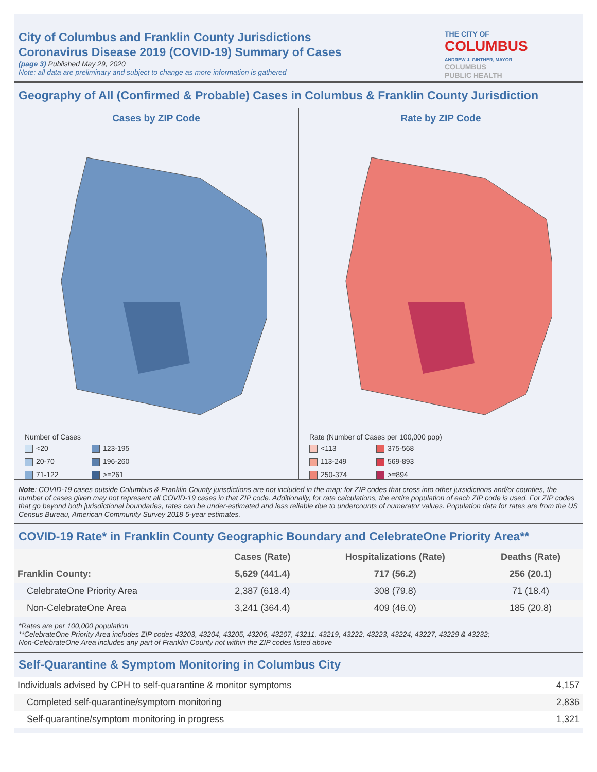City of Columbus and Franklin County Jurisdictions
Coronavirus Disease 2019 (COVID-19) Summary of Cases
(page 3) Published May 29, 2020
Note: all data are preliminary and subject to change as more information is gathered
THE CITY OF
COLUMBUS
ANDREW J. GINTHER, MAYOR
COLUMBUS
PUBLIC HEALTH
Geography of All (Confirmed & Probable) Cases in Columbus & Franklin County Jurisdiction
Cases by ZIP Code
Number of Cases
<20 123-195 20-70 196-260 71-122 >=261
Rate by ZIP Code
Rate (Number of Cases per 100,000 pop)
<113 375-568 113-249 569-893 250-374 >=894
Note: COVID-19 cases outside Columbus & Franklin County jurisdictions are not included in the map; for ZIP codes that cross into other jursidictions and/or counties, the number of cases given may not represent all COVID-19 cases in that ZIP code. Additionally, for rate calculations, the entire population of each ZIP code is used. For ZIP codes that go beyond both jurisdictional boundaries, rates can be under-estimated and less reliable due to undercounts of numerator values. Population data for rates are from the US Census Bureau, American Community Survey 2018 5-year estimates.
COVID-19 Rate* in Franklin County Geographic Boundary and CelebrateOne Priority Area**
| | Cases (Rate) | Hospitalizations (Rate) | Deaths (Rate) |
| --- | --- | --- | --- |
| Franklin County: | 5,629 (441.4) | 717 (56.2) | 256 (20.1) |
| CelebrateOne Priority Area | 2,387 (618.4) | 308 (79.8) | 71 (18.4) |
| Non-CelebrateOne Area | 3,241 (364.4) | 409 (46.0) | 185 (20.8) |
*Rates are per 100,000 population
**CelebrateOne Priority Area includes ZIP codes 43203, 43204, 43205, 43206, 43207, 43211, 43219, 43222, 43223, 43224, 43227, 43229 & 43232;
Non-CelebrateOne Area includes any part of Franklin County not within the ZIP codes listed above
Self-Quarantine & Symptom Monitoring in Columbus City
| Individuals advised by CPH to self-quarantine & monitor symptoms | 4,157 |
| Completed self-quarantine/symptom monitoring | 2,836 |
| Self-quarantine/symptom monitoring in progress | 1,321 |